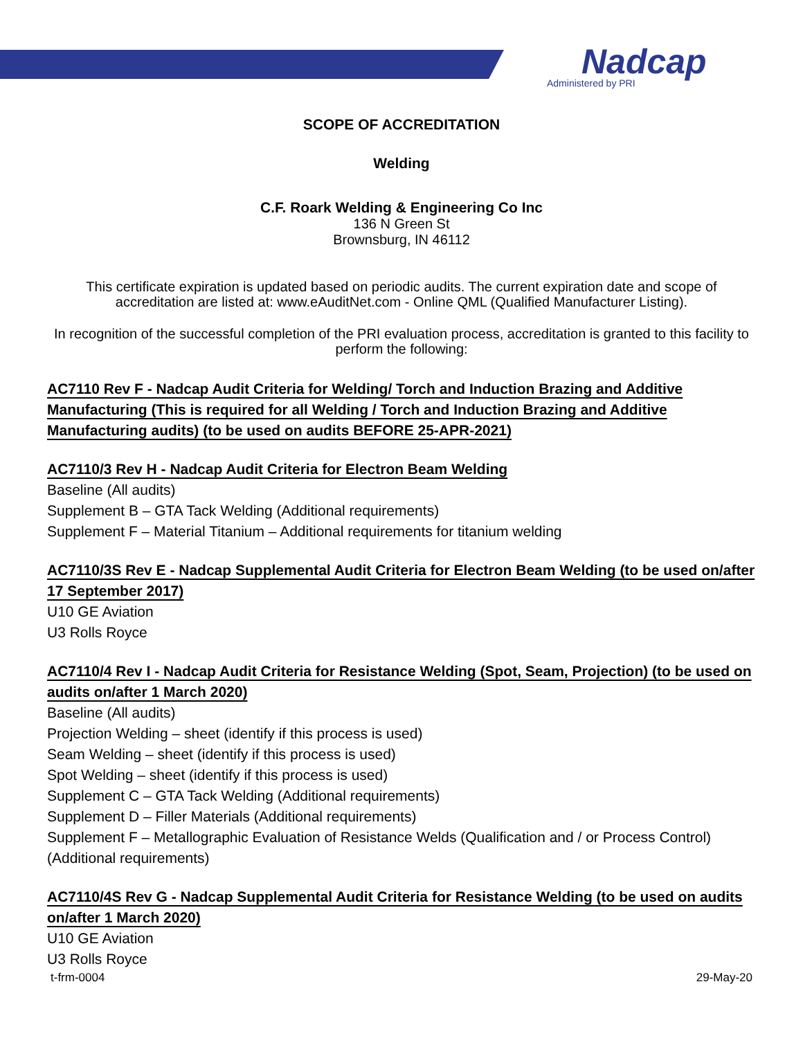Nadcap
Administered by PRI
SCOPE OF ACCREDITATION
Welding
C.F. Roark Welding & Engineering Co Inc
136 N Green St
Brownsburg, IN 46112
This certificate expiration is updated based on periodic audits. The current expiration date and scope of accreditation are listed at: www.eAuditNet.com - Online QML (Qualified Manufacturer Listing).
In recognition of the successful completion of the PRI evaluation process, accreditation is granted to this facility to perform the following:
AC7110 Rev F - Nadcap Audit Criteria for Welding/ Torch and Induction Brazing and Additive Manufacturing (This is required for all Welding / Torch and Induction Brazing and Additive Manufacturing audits) (to be used on audits BEFORE 25-APR-2021)
AC7110/3 Rev H - Nadcap Audit Criteria for Electron Beam Welding
Baseline (All audits)
Supplement B – GTA Tack Welding (Additional requirements)
Supplement F – Material Titanium – Additional requirements for titanium welding
AC7110/3S Rev E - Nadcap Supplemental Audit Criteria for Electron Beam Welding (to be used on/after 17 September 2017)
U10 GE Aviation
U3 Rolls Royce
AC7110/4 Rev I - Nadcap Audit Criteria for Resistance Welding (Spot, Seam, Projection) (to be used on audits on/after 1 March 2020)
Baseline (All audits)
Projection Welding – sheet (identify if this process is used)
Seam Welding – sheet (identify if this process is used)
Spot Welding – sheet (identify if this process is used)
Supplement C – GTA Tack Welding (Additional requirements)
Supplement D – Filler Materials (Additional requirements)
Supplement F – Metallographic Evaluation of Resistance Welds (Qualification and / or Process Control) (Additional requirements)
AC7110/4S Rev G - Nadcap Supplemental Audit Criteria for Resistance Welding (to be used on audits on/after 1 March 2020)
U10 GE Aviation
U3 Rolls Royce
t-frm-0004 29-May-20